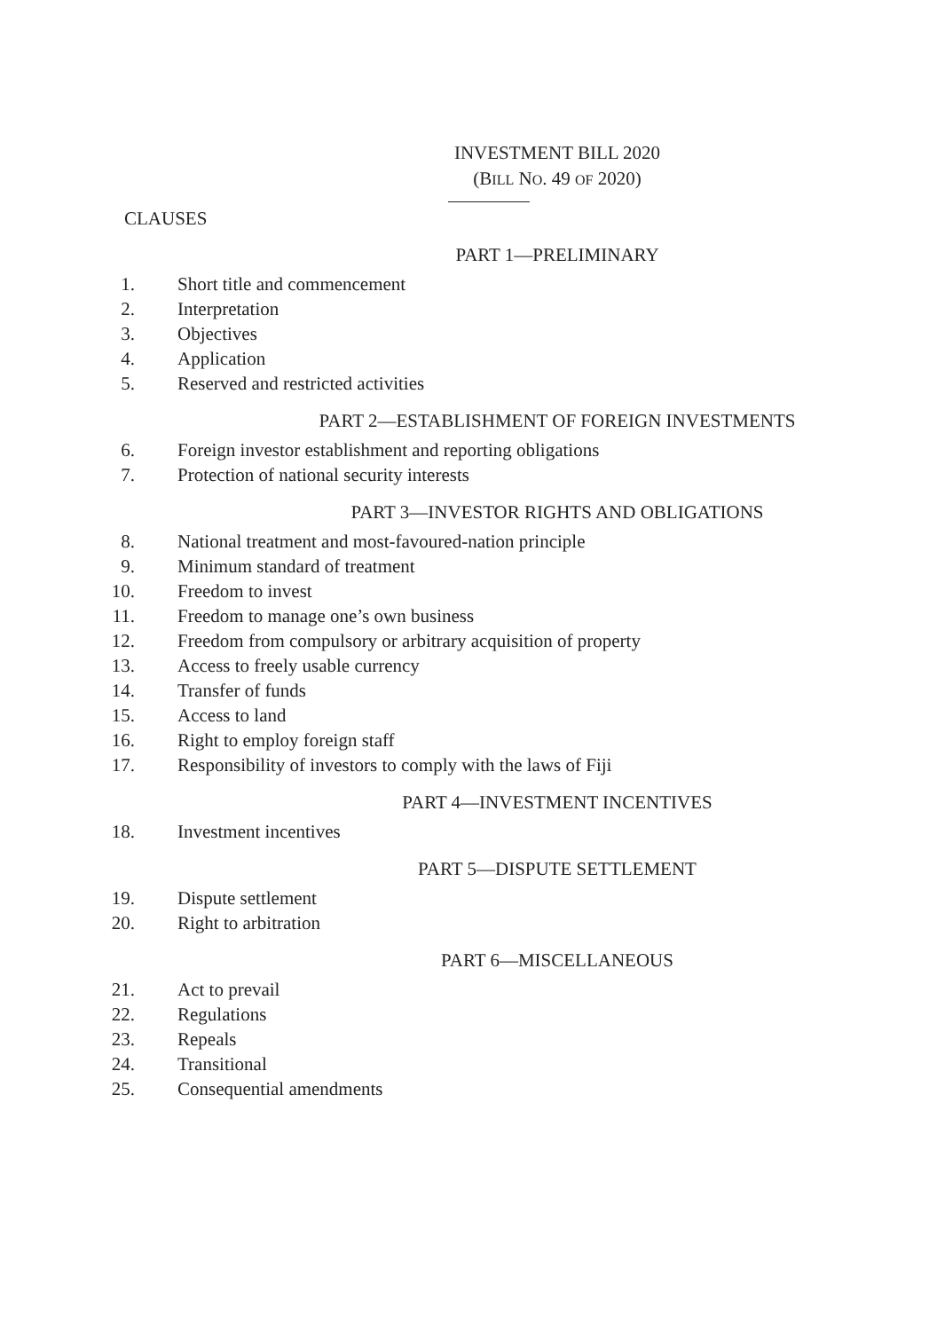INVESTMENT BILL 2020
(BILL NO. 49 OF 2020)
CLAUSES
PART 1—PRELIMINARY
1. Short title and commencement
2. Interpretation
3. Objectives
4. Application
5. Reserved and restricted activities
PART 2—ESTABLISHMENT OF FOREIGN INVESTMENTS
6. Foreign investor establishment and reporting obligations
7. Protection of national security interests
PART 3—INVESTOR RIGHTS AND OBLIGATIONS
8. National treatment and most-favoured-nation principle
9. Minimum standard of treatment
10. Freedom to invest
11. Freedom to manage one’s own business
12. Freedom from compulsory or arbitrary acquisition of property
13. Access to freely usable currency
14. Transfer of funds
15. Access to land
16. Right to employ foreign staff
17. Responsibility of investors to comply with the laws of Fiji
PART 4—INVESTMENT INCENTIVES
18. Investment incentives
PART 5—DISPUTE SETTLEMENT
19. Dispute settlement
20. Right to arbitration
PART 6—MISCELLANEOUS
21. Act to prevail
22. Regulations
23. Repeals
24. Transitional
25. Consequential amendments